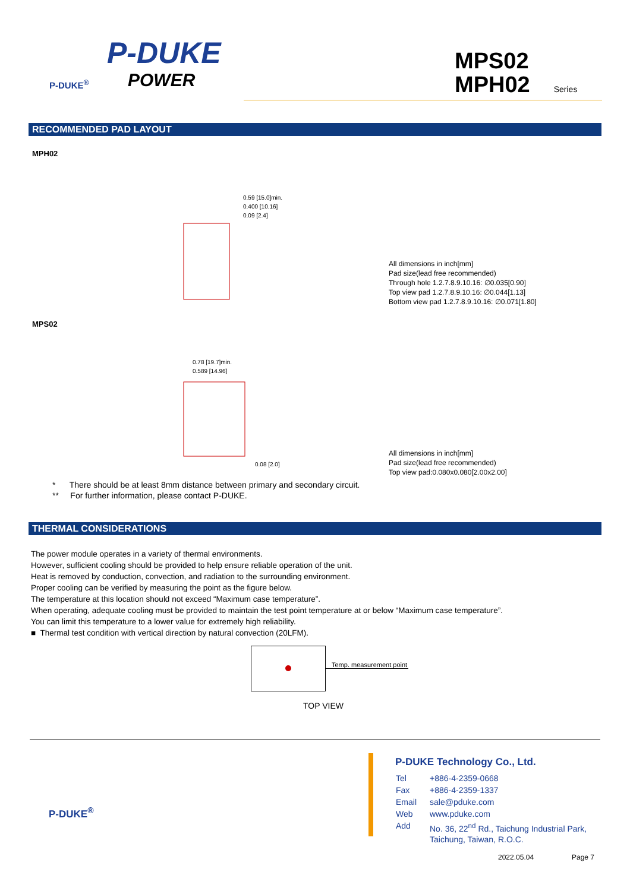P-DUKE
POWER
P-DUKE<sup>®</sup>
MPS02
MPH02 Series
RECOMMENDED PAD LAYOUT
MPH02
0.59 [15.0]min.
0.400 [10.16]
0.09 [2.4]
All dimensions in inch[mm]
Pad size(lead free recommended)
Through hole 1.2.7.8.9.10.16: ∅0.035[0.90]
Top view pad 1.2.7.8.9.10.16: ∅0.044[1.13]
Bottom view pad 1.2.7.8.9.10.16: ∅0.071[1.80]
MPS02
0.78 [19.7]min.
0.589 [14.96]
0.08 [2.0]
All dimensions in inch[mm]
Pad size(lead free recommended)
Top view pad:0.080x0.080[2.00x2.00]
* There should be at least 8mm distance between primary and secondary circuit.
** For further information, please contact P-DUKE.
THERMAL CONSIDERATIONS
The power module operates in a variety of thermal environments.
However, sufficient cooling should be provided to help ensure reliable operation of the unit.
Heat is removed by conduction, convection, and radiation to the surrounding environment.
Proper cooling can be verified by measuring the point as the figure below.
The temperature at this location should not exceed “Maximum case temperature”.
When operating, adequate cooling must be provided to maintain the test point temperature at or below “Maximum case temperature”.
You can limit this temperature to a lower value for extremely high reliability.
■ Thermal test condition with vertical direction by natural convection (20LFM).
Temp. measurement point
TOP VIEW
P-DUKE<sup>®</sup>
P-DUKE Technology Co., Ltd.
| Tel | +886-4-2359-0668 |
| Fax | +886-4-2359-1337 |
| Email | sale@pduke.com |
| Web | www.pduke.com |
| Add | No. 36, 22<sup>nd</sup> Rd., Taichung Industrial Park, Taichung, Taiwan, R.O.C. |
2022.05.04 Page 7